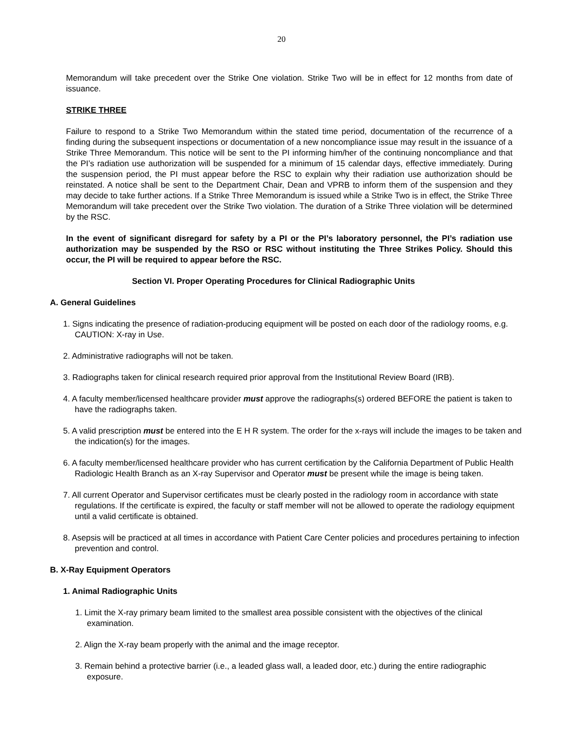20
Memorandum will take precedent over the Strike One violation. Strike Two will be in effect for 12 months from date of issuance.
STRIKE THREE
Failure to respond to a Strike Two Memorandum within the stated time period, documentation of the recurrence of a finding during the subsequent inspections or documentation of a new noncompliance issue may result in the issuance of a Strike Three Memorandum. This notice will be sent to the PI informing him/her of the continuing noncompliance and that the PI’s radiation use authorization will be suspended for a minimum of 15 calendar days, effective immediately. During the suspension period, the PI must appear before the RSC to explain why their radiation use authorization should be reinstated. A notice shall be sent to the Department Chair, Dean and VPRB to inform them of the suspension and they may decide to take further actions. If a Strike Three Memorandum is issued while a Strike Two is in effect, the Strike Three Memorandum will take precedent over the Strike Two violation. The duration of a Strike Three violation will be determined by the RSC.
In the event of significant disregard for safety by a PI or the PI’s laboratory personnel, the PI’s radiation use authorization may be suspended by the RSO or RSC without instituting the Three Strikes Policy. Should this occur, the PI will be required to appear before the RSC.
Section VI. Proper Operating Procedures for Clinical Radiographic Units
A. General Guidelines
1. Signs indicating the presence of radiation-producing equipment will be posted on each door of the radiology rooms, e.g. CAUTION: X-ray in Use.
2. Administrative radiographs will not be taken.
3. Radiographs taken for clinical research required prior approval from the Institutional Review Board (IRB).
4. A faculty member/licensed healthcare provider must approve the radiographs(s) ordered BEFORE the patient is taken to have the radiographs taken.
5. A valid prescription must be entered into the E H R system. The order for the x-rays will include the images to be taken and the indication(s) for the images.
6. A faculty member/licensed healthcare provider who has current certification by the California Department of Public Health Radiologic Health Branch as an X-ray Supervisor and Operator must be present while the image is being taken.
7. All current Operator and Supervisor certificates must be clearly posted in the radiology room in accordance with state regulations. If the certificate is expired, the faculty or staff member will not be allowed to operate the radiology equipment until a valid certificate is obtained.
8. Asepsis will be practiced at all times in accordance with Patient Care Center policies and procedures pertaining to infection prevention and control.
B. X-Ray Equipment Operators
1. Animal Radiographic Units
1. Limit the X-ray primary beam limited to the smallest area possible consistent with the objectives of the clinical examination.
2. Align the X-ray beam properly with the animal and the image receptor.
3. Remain behind a protective barrier (i.e., a leaded glass wall, a leaded door, etc.) during the entire radiographic exposure.